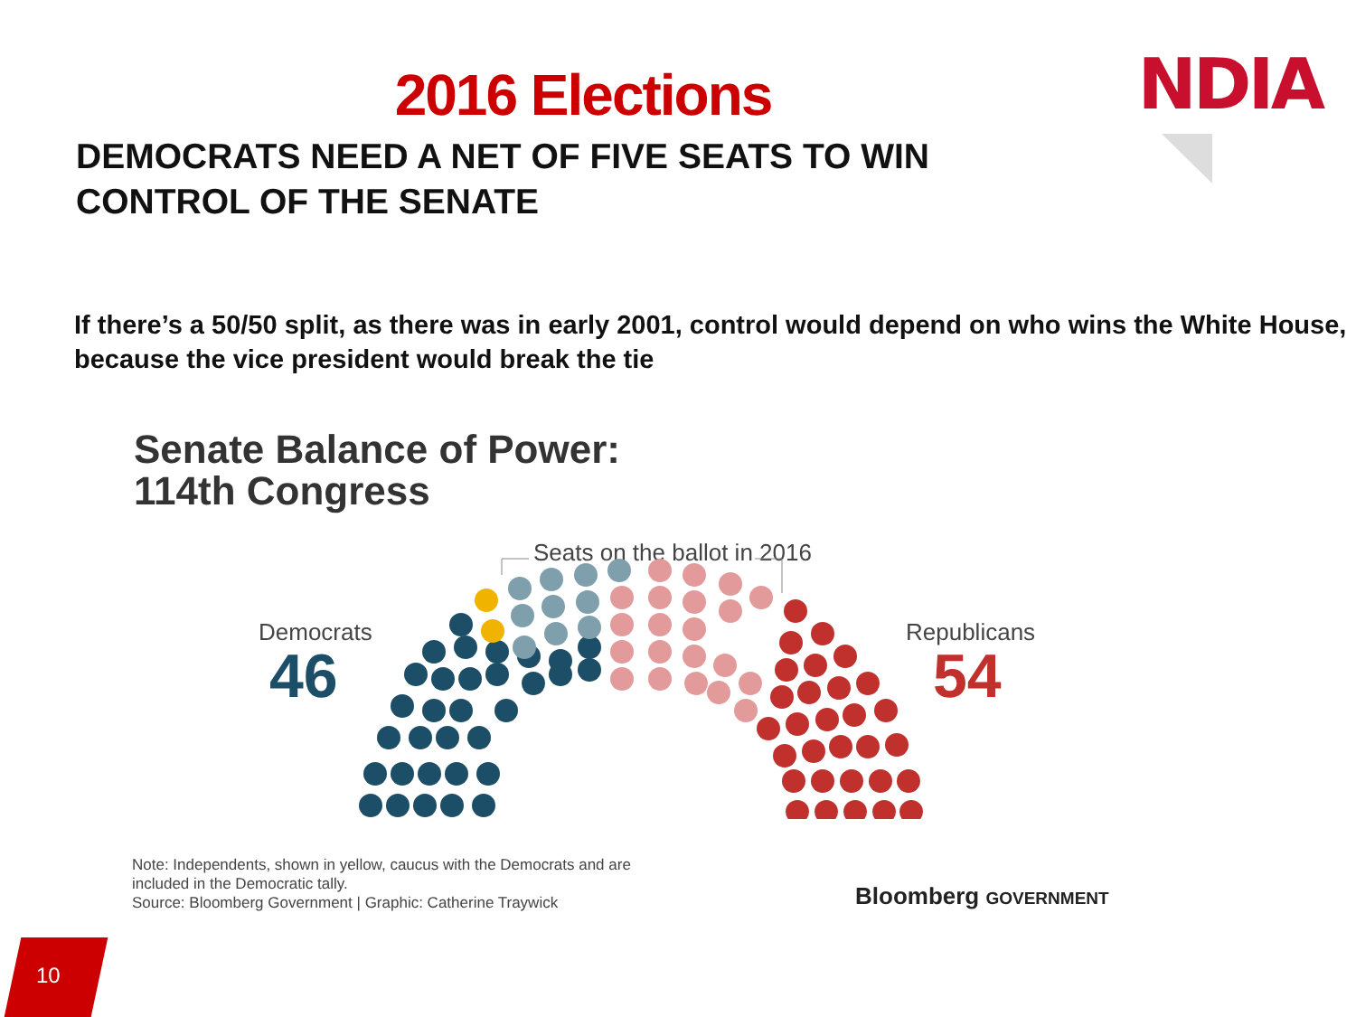NDIA
2016 Elections
DEMOCRATS NEED A NET OF FIVE SEATS TO WIN
CONTROL OF THE SENATE
If there’s a 50/50 split, as there was in early 2001, control would depend on who wins the White House, because the vice president would break the tie
Senate Balance of Power:
114th Congress
Seats on the ballot in 2016
Democrats
46
Republicans
54
Note: Independents, shown in yellow, caucus with the Democrats and are included in the Democratic tally.
Source: Bloomberg Government | Graphic: Catherine Traywick
Bloomberg GOVERNMENT
10